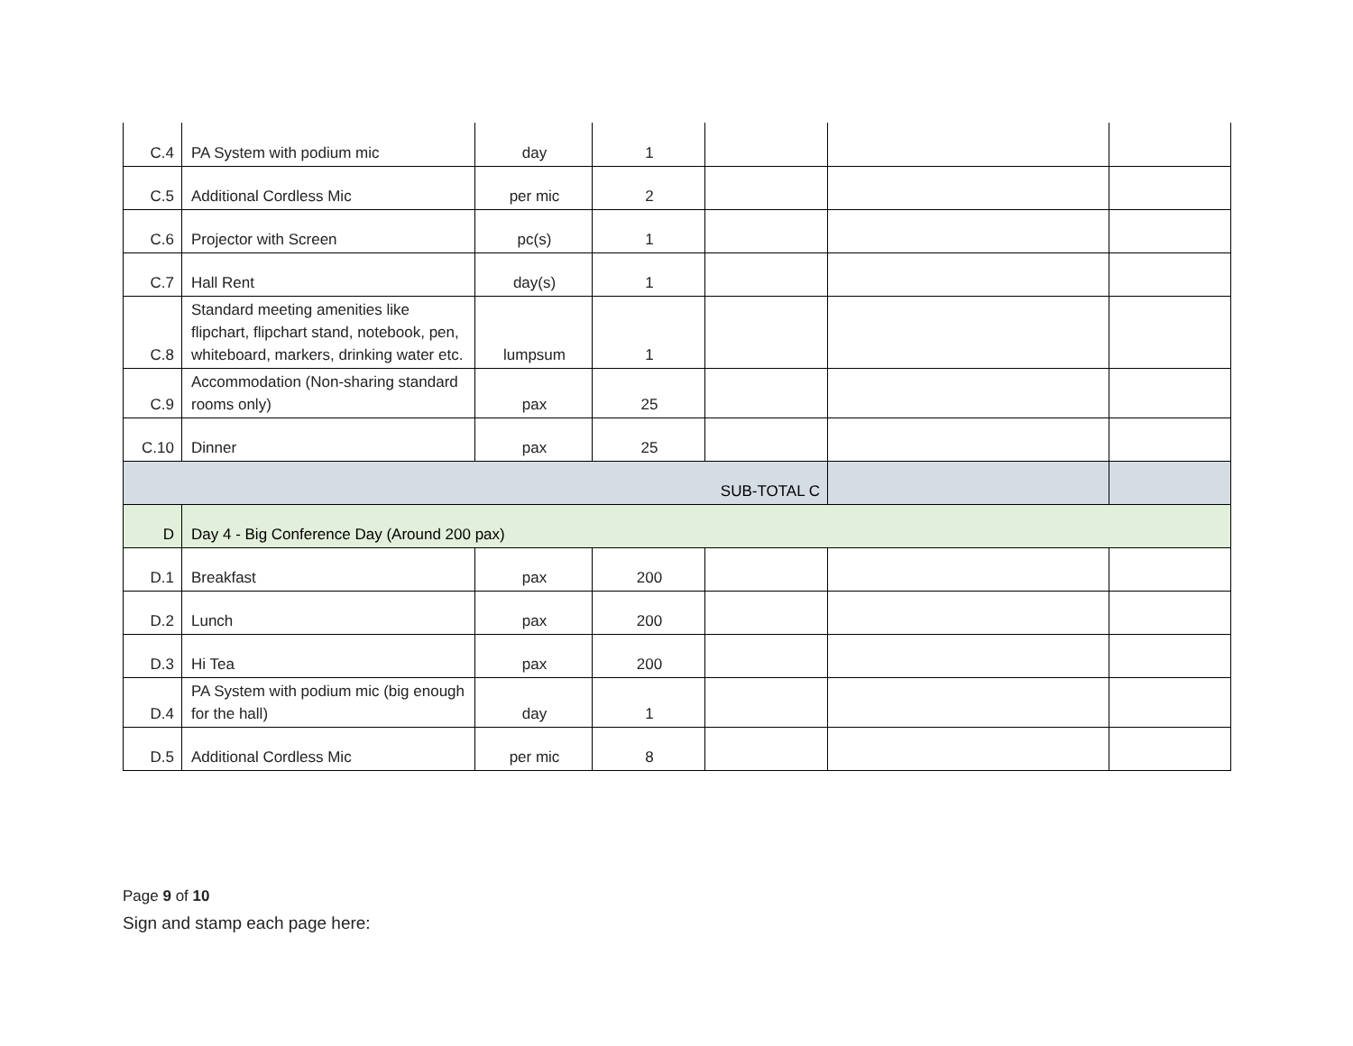| C.4 | PA System with podium mic | day | 1 | | | |
| C.5 | Additional Cordless Mic | per mic | 2 | | | |
| C.6 | Projector with Screen | pc(s) | 1 | | | |
| C.7 | Hall Rent | day(s) | 1 | | | |
| C.8 | Standard meeting amenities like flipchart, flipchart stand, notebook, pen, whiteboard, markers, drinking water etc. | lumpsum | 1 | | | |
| C.9 | Accommodation (Non-sharing standard rooms only) | pax | 25 | | | |
| C.10 | Dinner | pax | 25 | | | |
| SUB-TOTAL C | | | | | | |
| D | Day 4 - Big Conference Day (Around 200 pax) | | | | | |
| D.1 | Breakfast | pax | 200 | | | |
| D.2 | Lunch | pax | 200 | | | |
| D.3 | Hi Tea | pax | 200 | | | |
| D.4 | PA System with podium mic (big enough for the hall) | day | 1 | | | |
| D.5 | Additional Cordless Mic | per mic | 8 | | | |
Page 9 of 10
Sign and stamp each page here: